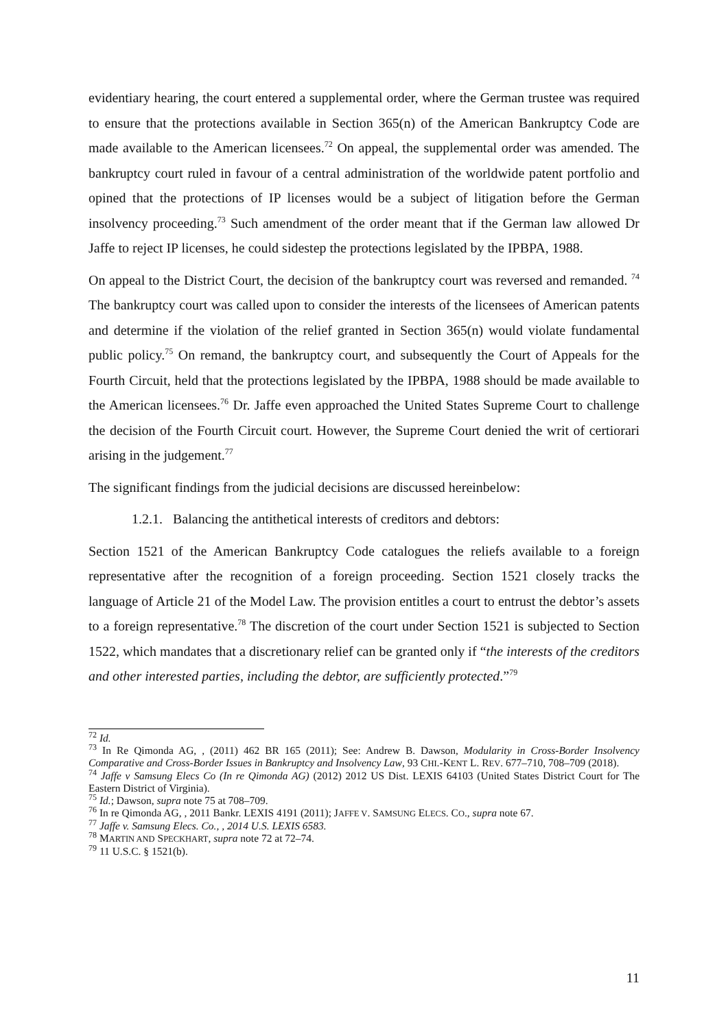evidentiary hearing, the court entered a supplemental order, where the German trustee was required to ensure that the protections available in Section 365(n) of the American Bankruptcy Code are made available to the American licensees.<sup>72</sup> On appeal, the supplemental order was amended. The bankruptcy court ruled in favour of a central administration of the worldwide patent portfolio and opined that the protections of IP licenses would be a subject of litigation before the German insolvency proceeding.<sup>73</sup> Such amendment of the order meant that if the German law allowed Dr Jaffe to reject IP licenses, he could sidestep the protections legislated by the IPBPA, 1988.
On appeal to the District Court, the decision of the bankruptcy court was reversed and remanded. <sup>74</sup> The bankruptcy court was called upon to consider the interests of the licensees of American patents and determine if the violation of the relief granted in Section 365(n) would violate fundamental public policy.<sup>75</sup> On remand, the bankruptcy court, and subsequently the Court of Appeals for the Fourth Circuit, held that the protections legislated by the IPBPA, 1988 should be made available to the American licensees.<sup>76</sup> Dr. Jaffe even approached the United States Supreme Court to challenge the decision of the Fourth Circuit court. However, the Supreme Court denied the writ of certiorari arising in the judgement.<sup>77</sup>
The significant findings from the judicial decisions are discussed hereinbelow:
1.2.1. Balancing the antithetical interests of creditors and debtors:
Section 1521 of the American Bankruptcy Code catalogues the reliefs available to a foreign representative after the recognition of a foreign proceeding. Section 1521 closely tracks the language of Article 21 of the Model Law. The provision entitles a court to entrust the debtor’s assets to a foreign representative.<sup>78</sup> The discretion of the court under Section 1521 is subjected to Section 1522, which mandates that a discretionary relief can be granted only if “the interests of the creditors and other interested parties, including the debtor, are sufficiently protected.”<sup>79</sup>
<sup>72</sup> Id.
<sup>73</sup> In Re Qimonda AG, , (2011) 462 BR 165 (2011); See: Andrew B. Dawson, Modularity in Cross-Border Insolvency Comparative and Cross-Border Issues in Bankruptcy and Insolvency Law, 93 CHI.-KENT L. REV. 677–710, 708–709 (2018).
<sup>74</sup> Jaffe v Samsung Elecs Co (In re Qimonda AG) (2012) 2012 US Dist. LEXIS 64103 (United States District Court for The Eastern District of Virginia).
<sup>75</sup> Id.; Dawson, supra note 75 at 708–709.
<sup>76</sup> In re Qimonda AG, , 2011 Bankr. LEXIS 4191 (2011); JAFFE V. SAMSUNG ELECS. CO., supra note 67.
<sup>77</sup> Jaffe v. Samsung Elecs. Co., , 2014 U.S. LEXIS 6583.
<sup>78</sup> MARTIN AND SPECKHART, supra note 72 at 72–74.
<sup>79</sup> 11 U.S.C. § 1521(b).
11